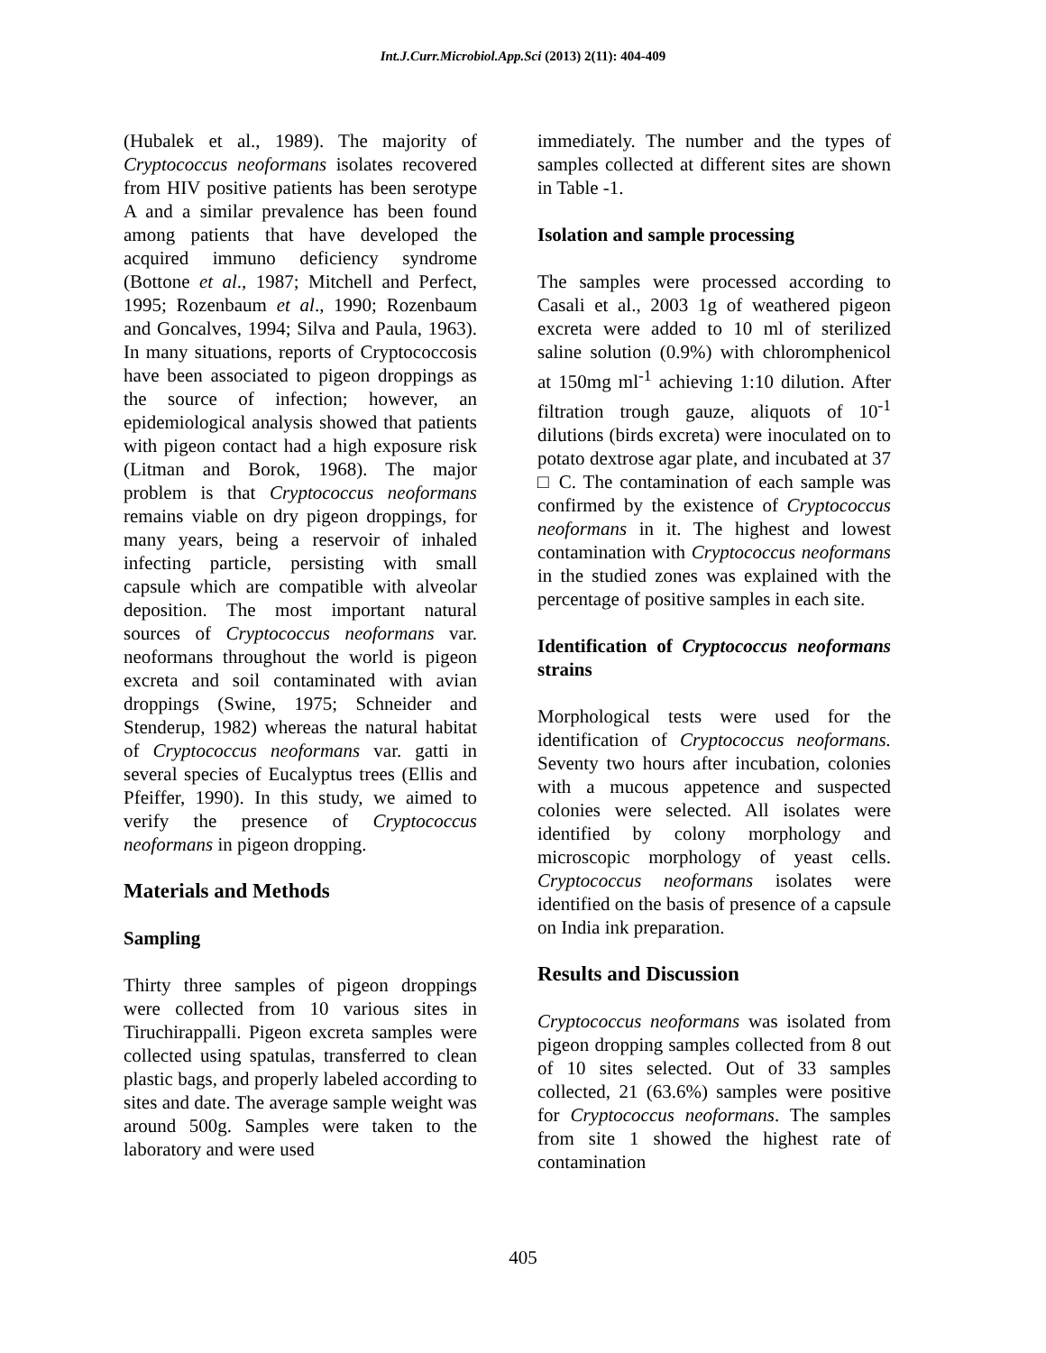Int.J.Curr.Microbiol.App.Sci (2013) 2(11): 404-409
(Hubalek et al., 1989). The majority of Cryptococcus neoformans isolates recovered from HIV positive patients has been serotype A and a similar prevalence has been found among patients that have developed the acquired immuno deficiency syndrome (Bottone et al., 1987; Mitchell and Perfect, 1995; Rozenbaum et al., 1990; Rozenbaum and Goncalves, 1994; Silva and Paula, 1963). In many situations, reports of Cryptococcosis have been associated to pigeon droppings as the source of infection; however, an epidemiological analysis showed that patients with pigeon contact had a high exposure risk (Litman and Borok, 1968). The major problem is that Cryptococcus neoformans remains viable on dry pigeon droppings, for many years, being a reservoir of inhaled infecting particle, persisting with small capsule which are compatible with alveolar deposition. The most important natural sources of Cryptococcus neoformans var. neoformans throughout the world is pigeon excreta and soil contaminated with avian droppings (Swine, 1975; Schneider and Stenderup, 1982) whereas the natural habitat of Cryptococcus neoformans var. gatti in several species of Eucalyptus trees (Ellis and Pfeiffer, 1990). In this study, we aimed to verify the presence of Cryptococcus neoformans in pigeon dropping.
Materials and Methods
Sampling
Thirty three samples of pigeon droppings were collected from 10 various sites in Tiruchirappalli. Pigeon excreta samples were collected using spatulas, transferred to clean plastic bags, and properly labeled according to sites and date. The average sample weight was around 500g. Samples were taken to the laboratory and were used
immediately. The number and the types of samples collected at different sites are shown in Table -1.
Isolation and sample processing
The samples were processed according to Casali et al., 2003 1g of weathered pigeon excreta were added to 10 ml of sterilized saline solution (0.9%) with chloromphenicol at 150mg ml<sup>-1</sup> achieving 1:10 dilution. After filtration trough gauze, aliquots of 10<sup>-1</sup> dilutions (birds excreta) were inoculated on to potato dextrose agar plate, and incubated at 37 □ C. The contamination of each sample was confirmed by the existence of Cryptococcus neoformans in it. The highest and lowest contamination with Cryptococcus neoformans in the studied zones was explained with the percentage of positive samples in each site.
Identification of Cryptococcus neoformans strains
Morphological tests were used for the identification of Cryptococcus neoformans. Seventy two hours after incubation, colonies with a mucous appetence and suspected colonies were selected. All isolates were identified by colony morphology and microscopic morphology of yeast cells. Cryptococcus neoformans isolates were identified on the basis of presence of a capsule on India ink preparation.
Results and Discussion
Cryptococcus neoformans was isolated from pigeon dropping samples collected from 8 out of 10 sites selected. Out of 33 samples collected, 21 (63.6%) samples were positive for Cryptococcus neoformans. The samples from site 1 showed the highest rate of contamination
405